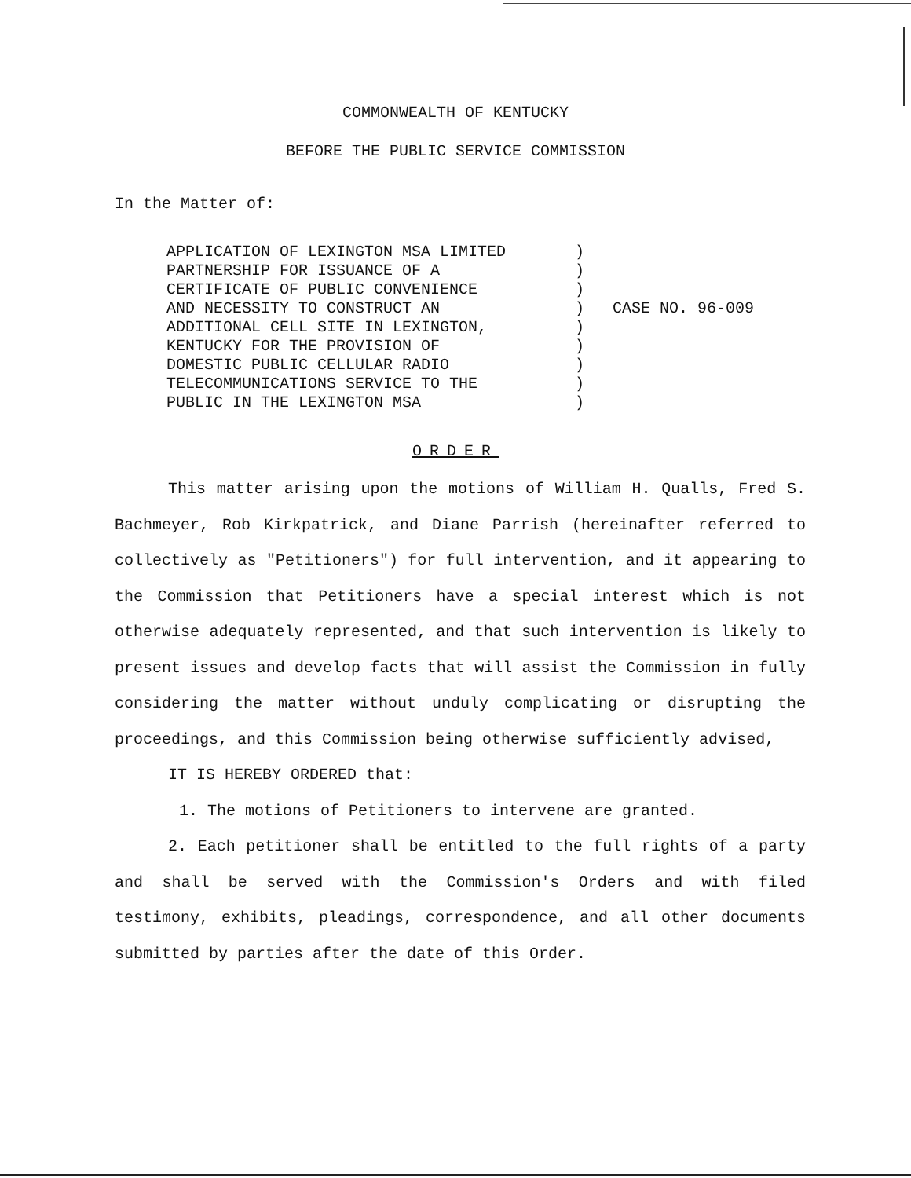COMMONWEALTH OF KENTUCKY
BEFORE THE PUBLIC SERVICE COMMISSION
In the Matter of:
APPLICATION OF LEXINGTON MSA LIMITED
PARTNERSHIP FOR ISSUANCE OF A
CERTIFICATE OF PUBLIC CONVENIENCE
AND NECESSITY TO CONSTRUCT AN
ADDITIONAL CELL SITE IN LEXINGTON,
KENTUCKY FOR THE PROVISION OF
DOMESTIC PUBLIC CELLULAR RADIO
TELECOMMUNICATIONS SERVICE TO THE
PUBLIC IN THE LEXINGTON MSA
)
)
)
)
)
)
)
)
)
CASE NO. 96-009
ORDER
This matter arising upon the motions of William H. Qualls, Fred S. Bachmeyer, Rob Kirkpatrick, and Diane Parrish (hereinafter referred to collectively as "Petitioners") for full intervention, and it appearing to the Commission that Petitioners have a special interest which is not otherwise adequately represented, and that such intervention is likely to present issues and develop facts that will assist the Commission in fully considering the matter without unduly complicating or disrupting the proceedings, and this Commission being otherwise sufficiently advised,
IT IS HEREBY ORDERED that:
1. The motions of Petitioners to intervene are granted.
2. Each petitioner shall be entitled to the full rights of a party and shall be served with the Commission's Orders and with filed testimony, exhibits, pleadings, correspondence, and all other documents submitted by parties after the date of this Order.